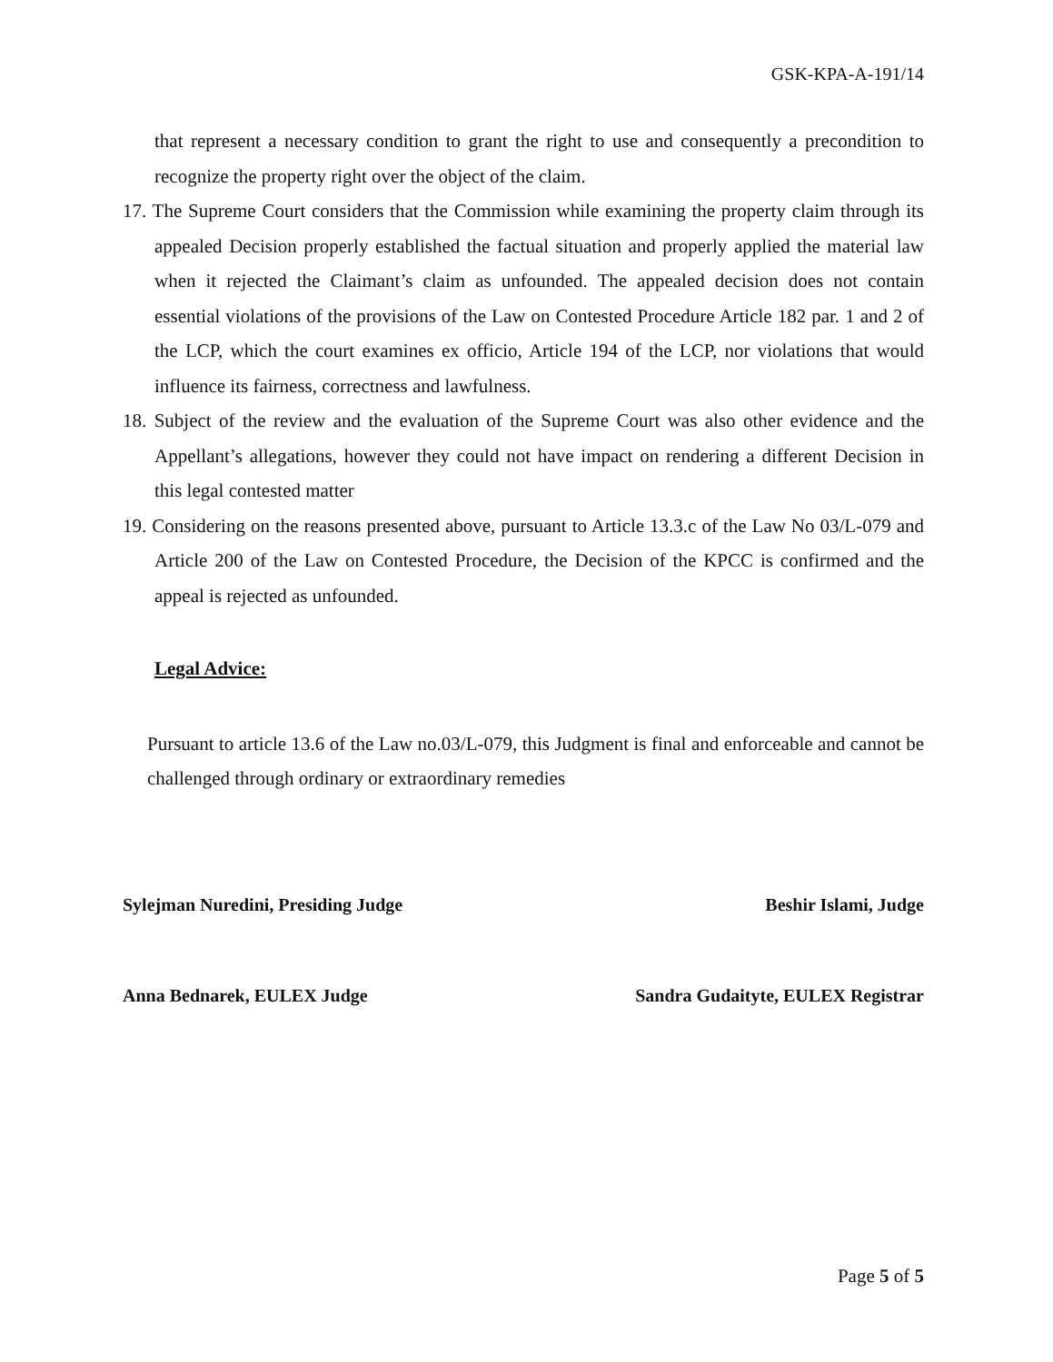GSK-KPA-A-191/14
that represent a necessary condition to grant the right to use and consequently a precondition to recognize the property right over the object of the claim.
17. The Supreme Court considers that the Commission while examining the property claim through its appealed Decision properly established the factual situation and properly applied the material law when it rejected the Claimant’s claim as unfounded. The appealed decision does not contain essential violations of the provisions of the Law on Contested Procedure Article 182 par. 1 and 2 of the LCP, which the court examines ex officio, Article 194 of the LCP, nor violations that would influence its fairness, correctness and lawfulness.
18. Subject of the review and the evaluation of the Supreme Court was also other evidence and the Appellant’s allegations, however they could not have impact on rendering a different Decision in this legal contested matter
19. Considering on the reasons presented above, pursuant to Article 13.3.c of the Law No 03/L-079 and Article 200 of the Law on Contested Procedure, the Decision of the KPCC is confirmed and the appeal is rejected as unfounded.
Legal Advice:
Pursuant to article 13.6 of the Law no.03/L-079, this Judgment is final and enforceable and cannot be challenged through ordinary or extraordinary remedies
Sylejman Nuredini, Presiding Judge Beshir Islami, Judge
Anna Bednarek, EULEX Judge Sandra Gudaityte, EULEX Registrar
Page 5 of 5